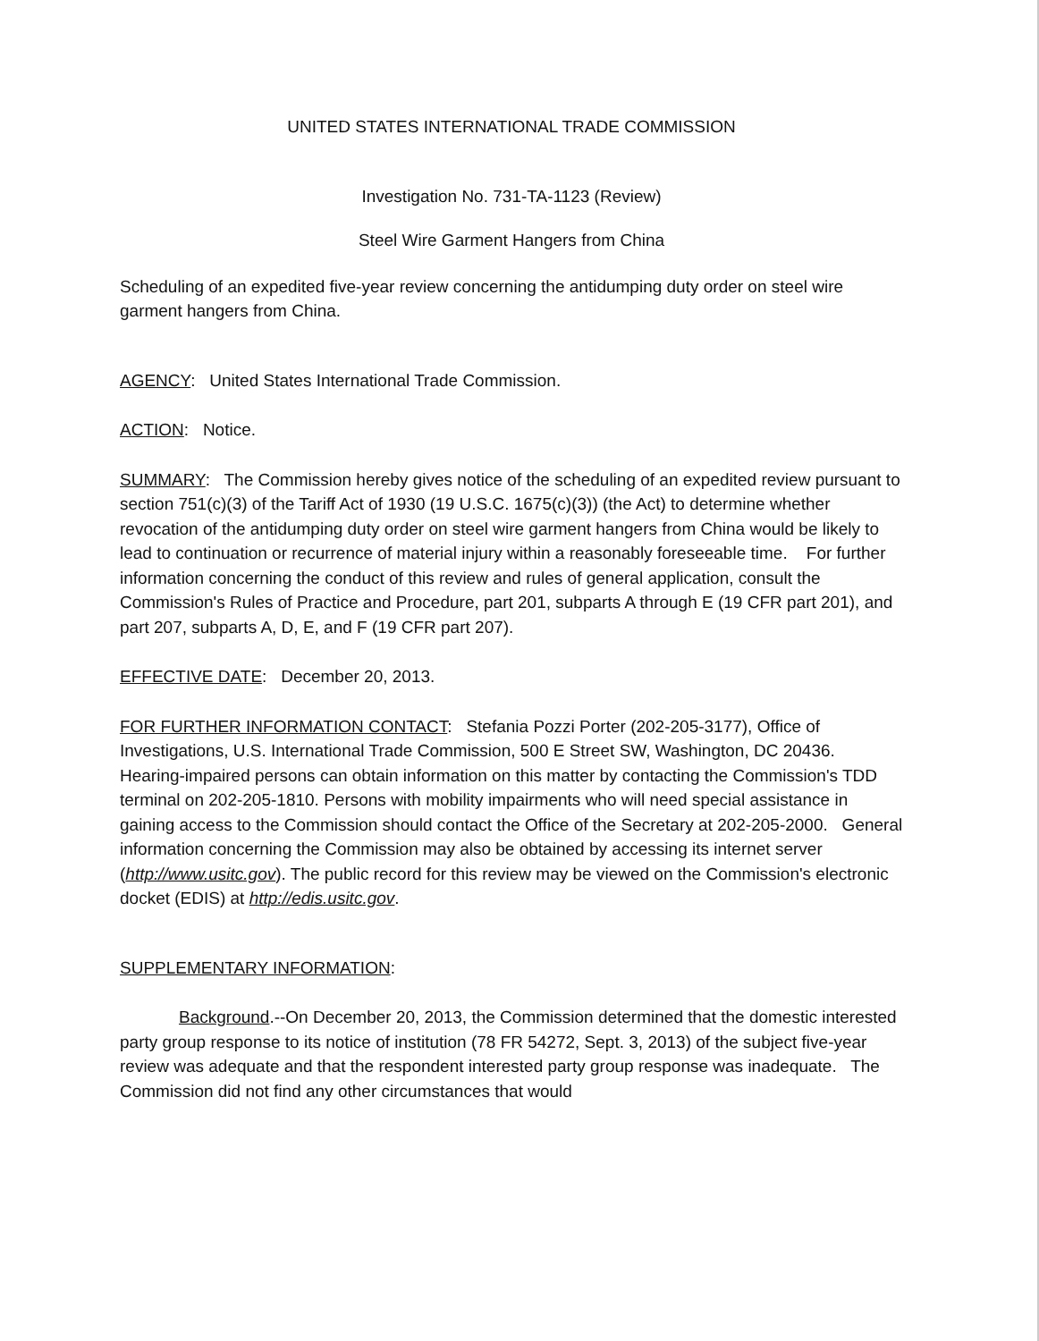UNITED STATES INTERNATIONAL TRADE COMMISSION
Investigation No. 731-TA-1123 (Review)
Steel Wire Garment Hangers from China
Scheduling of an expedited five-year review concerning the antidumping duty order on steel wire garment hangers from China.
AGENCY: United States International Trade Commission.
ACTION: Notice.
SUMMARY: The Commission hereby gives notice of the scheduling of an expedited review pursuant to section 751(c)(3) of the Tariff Act of 1930 (19 U.S.C. 1675(c)(3)) (the Act) to determine whether revocation of the antidumping duty order on steel wire garment hangers from China would be likely to lead to continuation or recurrence of material injury within a reasonably foreseeable time. For further information concerning the conduct of this review and rules of general application, consult the Commission's Rules of Practice and Procedure, part 201, subparts A through E (19 CFR part 201), and part 207, subparts A, D, E, and F (19 CFR part 207).
EFFECTIVE DATE: December 20, 2013.
FOR FURTHER INFORMATION CONTACT: Stefania Pozzi Porter (202-205-3177), Office of Investigations, U.S. International Trade Commission, 500 E Street SW, Washington, DC 20436. Hearing-impaired persons can obtain information on this matter by contacting the Commission's TDD terminal on 202-205-1810. Persons with mobility impairments who will need special assistance in gaining access to the Commission should contact the Office of the Secretary at 202-205-2000. General information concerning the Commission may also be obtained by accessing its internet server (http://www.usitc.gov). The public record for this review may be viewed on the Commission's electronic docket (EDIS) at http://edis.usitc.gov.
SUPPLEMENTARY INFORMATION:
Background.--On December 20, 2013, the Commission determined that the domestic interested party group response to its notice of institution (78 FR 54272, Sept. 3, 2013) of the subject five-year review was adequate and that the respondent interested party group response was inadequate. The Commission did not find any other circumstances that would